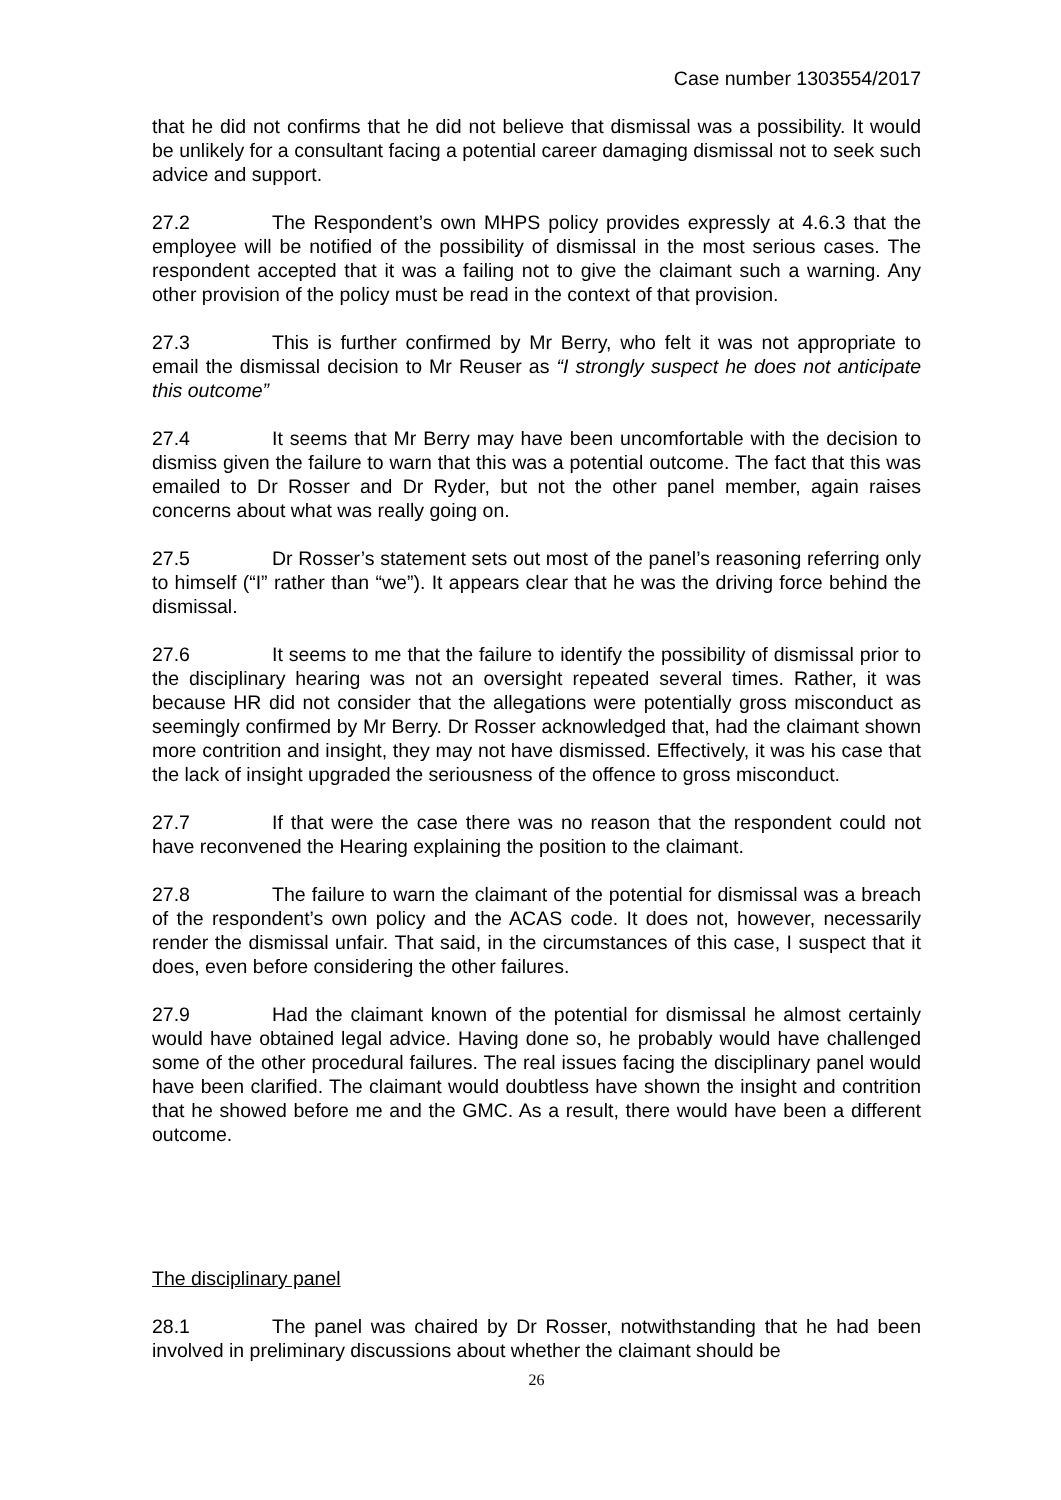Case number 1303554/2017
that he did not confirms that he did not believe that dismissal was a possibility. It would be unlikely for a consultant facing a potential career damaging dismissal not to seek such advice and support.
27.2 The Respondent’s own MHPS policy provides expressly at 4.6.3 that the employee will be notified of the possibility of dismissal in the most serious cases. The respondent accepted that it was a failing not to give the claimant such a warning. Any other provision of the policy must be read in the context of that provision.
27.3 This is further confirmed by Mr Berry, who felt it was not appropriate to email the dismissal decision to Mr Reuser as “I strongly suspect he does not anticipate this outcome”
27.4 It seems that Mr Berry may have been uncomfortable with the decision to dismiss given the failure to warn that this was a potential outcome. The fact that this was emailed to Dr Rosser and Dr Ryder, but not the other panel member, again raises concerns about what was really going on.
27.5 Dr Rosser’s statement sets out most of the panel’s reasoning referring only to himself (“I” rather than “we”). It appears clear that he was the driving force behind the dismissal.
27.6 It seems to me that the failure to identify the possibility of dismissal prior to the disciplinary hearing was not an oversight repeated several times. Rather, it was because HR did not consider that the allegations were potentially gross misconduct as seemingly confirmed by Mr Berry. Dr Rosser acknowledged that, had the claimant shown more contrition and insight, they may not have dismissed. Effectively, it was his case that the lack of insight upgraded the seriousness of the offence to gross misconduct.
27.7 If that were the case there was no reason that the respondent could not have reconvened the Hearing explaining the position to the claimant.
27.8 The failure to warn the claimant of the potential for dismissal was a breach of the respondent’s own policy and the ACAS code. It does not, however, necessarily render the dismissal unfair. That said, in the circumstances of this case, I suspect that it does, even before considering the other failures.
27.9 Had the claimant known of the potential for dismissal he almost certainly would have obtained legal advice. Having done so, he probably would have challenged some of the other procedural failures. The real issues facing the disciplinary panel would have been clarified. The claimant would doubtless have shown the insight and contrition that he showed before me and the GMC. As a result, there would have been a different outcome.
The disciplinary panel
28.1 The panel was chaired by Dr Rosser, notwithstanding that he had been involved in preliminary discussions about whether the claimant should be
26